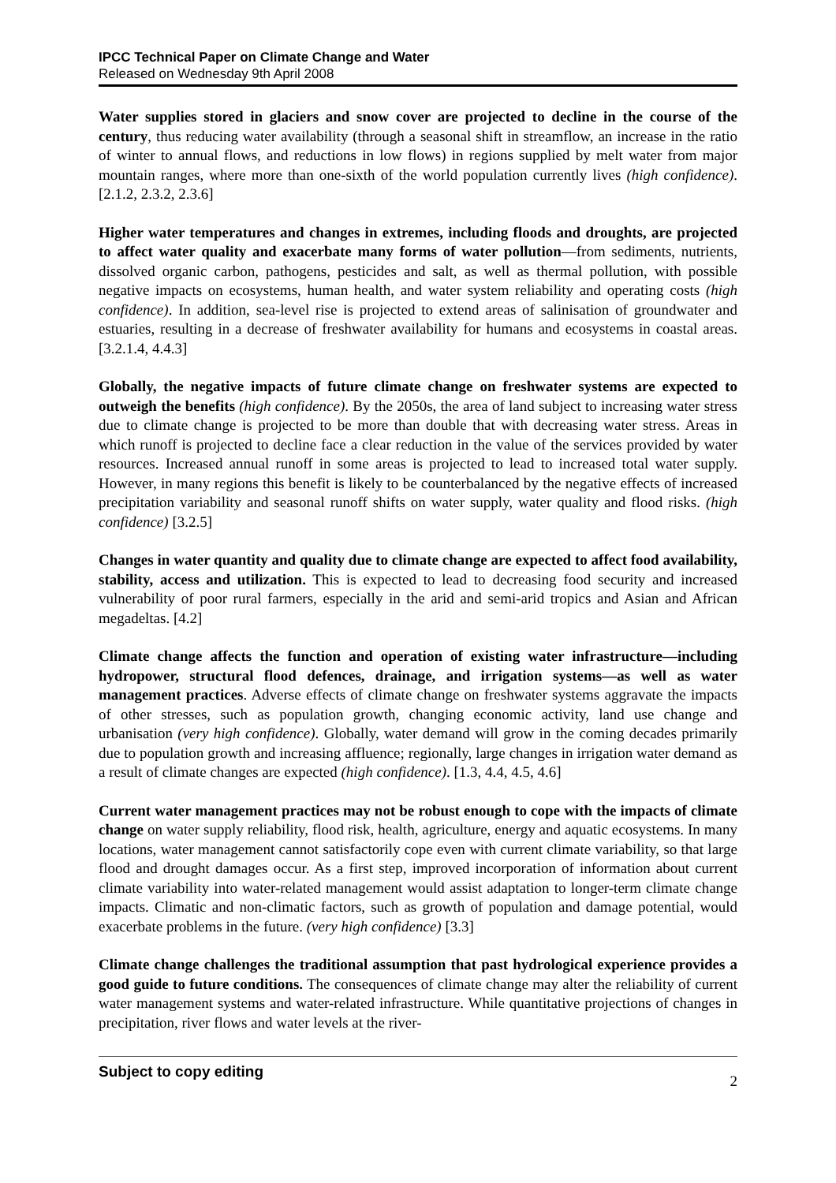IPCC Technical Paper on Climate Change and Water
Released on Wednesday 9th April 2008
Water supplies stored in glaciers and snow cover are projected to decline in the course of the century, thus reducing water availability (through a seasonal shift in streamflow, an increase in the ratio of winter to annual flows, and reductions in low flows) in regions supplied by melt water from major mountain ranges, where more than one-sixth of the world population currently lives (high confidence). [2.1.2, 2.3.2, 2.3.6]
Higher water temperatures and changes in extremes, including floods and droughts, are projected to affect water quality and exacerbate many forms of water pollution—from sediments, nutrients, dissolved organic carbon, pathogens, pesticides and salt, as well as thermal pollution, with possible negative impacts on ecosystems, human health, and water system reliability and operating costs (high confidence). In addition, sea-level rise is projected to extend areas of salinisation of groundwater and estuaries, resulting in a decrease of freshwater availability for humans and ecosystems in coastal areas. [3.2.1.4, 4.4.3]
Globally, the negative impacts of future climate change on freshwater systems are expected to outweigh the benefits (high confidence). By the 2050s, the area of land subject to increasing water stress due to climate change is projected to be more than double that with decreasing water stress. Areas in which runoff is projected to decline face a clear reduction in the value of the services provided by water resources. Increased annual runoff in some areas is projected to lead to increased total water supply. However, in many regions this benefit is likely to be counterbalanced by the negative effects of increased precipitation variability and seasonal runoff shifts on water supply, water quality and flood risks. (high confidence) [3.2.5]
Changes in water quantity and quality due to climate change are expected to affect food availability, stability, access and utilization. This is expected to lead to decreasing food security and increased vulnerability of poor rural farmers, especially in the arid and semi-arid tropics and Asian and African megadeltas. [4.2]
Climate change affects the function and operation of existing water infrastructure—including hydropower, structural flood defences, drainage, and irrigation systems—as well as water management practices. Adverse effects of climate change on freshwater systems aggravate the impacts of other stresses, such as population growth, changing economic activity, land use change and urbanisation (very high confidence). Globally, water demand will grow in the coming decades primarily due to population growth and increasing affluence; regionally, large changes in irrigation water demand as a result of climate changes are expected (high confidence). [1.3, 4.4, 4.5, 4.6]
Current water management practices may not be robust enough to cope with the impacts of climate change on water supply reliability, flood risk, health, agriculture, energy and aquatic ecosystems. In many locations, water management cannot satisfactorily cope even with current climate variability, so that large flood and drought damages occur. As a first step, improved incorporation of information about current climate variability into water-related management would assist adaptation to longer-term climate change impacts. Climatic and non-climatic factors, such as growth of population and damage potential, would exacerbate problems in the future. (very high confidence) [3.3]
Climate change challenges the traditional assumption that past hydrological experience provides a good guide to future conditions. The consequences of climate change may alter the reliability of current water management systems and water-related infrastructure. While quantitative projections of changes in precipitation, river flows and water levels at the river-
Subject to copy editing 2